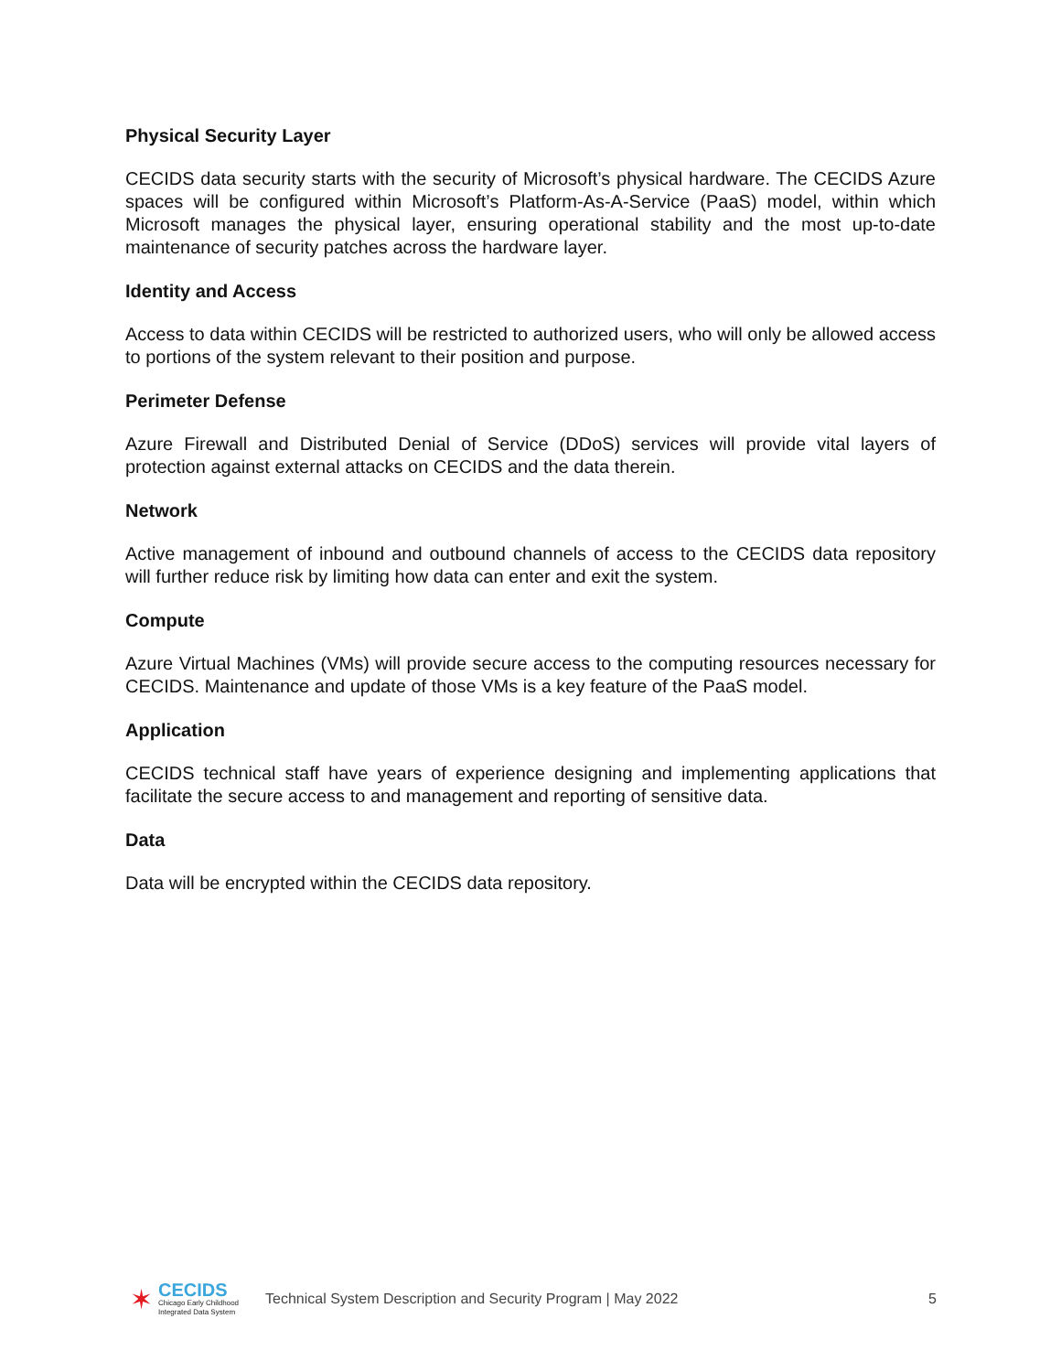Physical Security Layer
CECIDS data security starts with the security of Microsoft’s physical hardware. The CECIDS Azure spaces will be configured within Microsoft’s Platform-As-A-Service (PaaS) model, within which Microsoft manages the physical layer, ensuring operational stability and the most up-to-date maintenance of security patches across the hardware layer.
Identity and Access
Access to data within CECIDS will be restricted to authorized users, who will only be allowed access to portions of the system relevant to their position and purpose.
Perimeter Defense
Azure Firewall and Distributed Denial of Service (DDoS) services will provide vital layers of protection against external attacks on CECIDS and the data therein.
Network
Active management of inbound and outbound channels of access to the CECIDS data repository will further reduce risk by limiting how data can enter and exit the system.
Compute
Azure Virtual Machines (VMs) will provide secure access to the computing resources necessary for CECIDS. Maintenance and update of those VMs is a key feature of the PaaS model.
Application
CECIDS technical staff have years of experience designing and implementing applications that facilitate the secure access to and management and reporting of sensitive data.
Data
Data will be encrypted within the CECIDS data repository.
✶
CECIDS
Chicago Early Childhood
Integrated Data System
Technical System Description and Security Program | May 2022
5